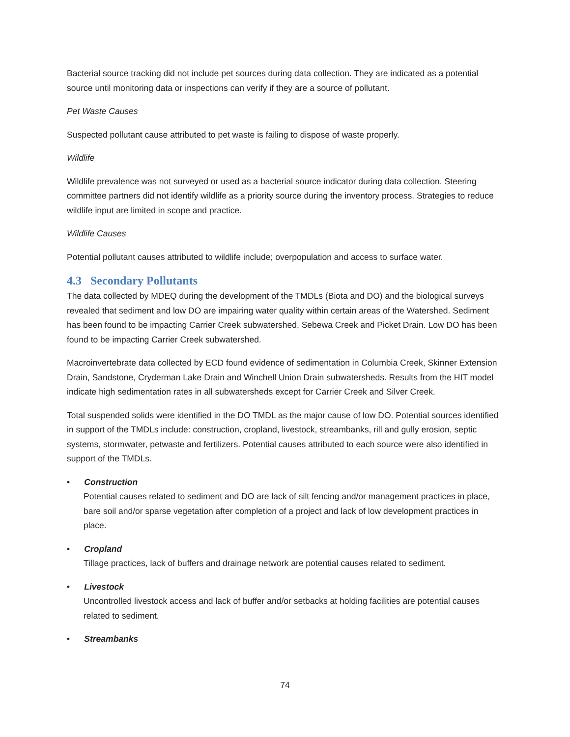Bacterial source tracking did not include pet sources during data collection. They are indicated as a potential source until monitoring data or inspections can verify if they are a source of pollutant.
Pet Waste Causes
Suspected pollutant cause attributed to pet waste is failing to dispose of waste properly.
Wildlife
Wildlife prevalence was not surveyed or used as a bacterial source indicator during data collection. Steering committee partners did not identify wildlife as a priority source during the inventory process. Strategies to reduce wildlife input are limited in scope and practice.
Wildlife Causes
Potential pollutant causes attributed to wildlife include; overpopulation and access to surface water.
4.3 Secondary Pollutants
The data collected by MDEQ during the development of the TMDLs (Biota and DO) and the biological surveys revealed that sediment and low DO are impairing water quality within certain areas of the Watershed. Sediment has been found to be impacting Carrier Creek subwatershed, Sebewa Creek and Picket Drain. Low DO has been found to be impacting Carrier Creek subwatershed.
Macroinvertebrate data collected by ECD found evidence of sedimentation in Columbia Creek, Skinner Extension Drain, Sandstone, Cryderman Lake Drain and Winchell Union Drain subwatersheds. Results from the HIT model indicate high sedimentation rates in all subwatersheds except for Carrier Creek and Silver Creek.
Total suspended solids were identified in the DO TMDL as the major cause of low DO. Potential sources identified in support of the TMDLs include: construction, cropland, livestock, streambanks, rill and gully erosion, septic systems, stormwater, petwaste and fertilizers. Potential causes attributed to each source were also identified in support of the TMDLs.
• Construction
Potential causes related to sediment and DO are lack of silt fencing and/or management practices in place, bare soil and/or sparse vegetation after completion of a project and lack of low development practices in place.
• Cropland
Tillage practices, lack of buffers and drainage network are potential causes related to sediment.
• Livestock
Uncontrolled livestock access and lack of buffer and/or setbacks at holding facilities are potential causes related to sediment.
• Streambanks
74